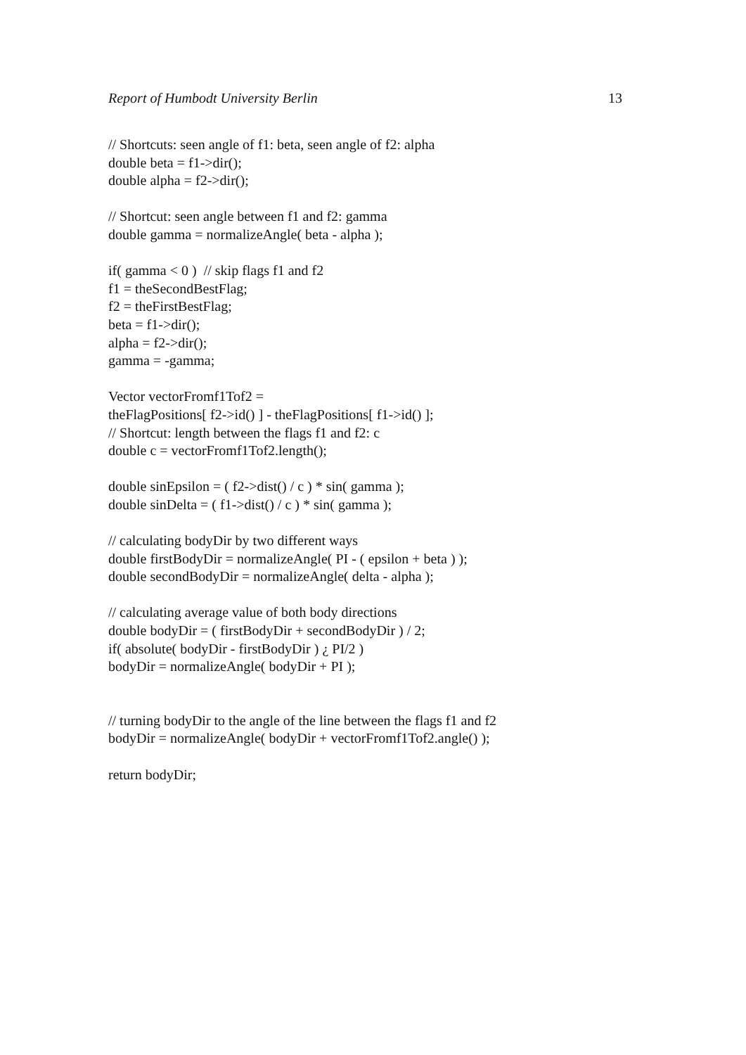Report of Humbodt University Berlin 13
// Shortcuts: seen angle of f1: beta, seen angle of f2: alpha
double beta = f1->dir();
double alpha = f2->dir();
// Shortcut: seen angle between f1 and f2: gamma
double gamma = normalizeAngle( beta - alpha );
if( gamma < 0 ) // skip flags f1 and f2
f1 = theSecondBestFlag;
f2 = theFirstBestFlag;
beta = f1->dir();
alpha = f2->dir();
gamma = -gamma;
Vector vectorFromf1Tof2 =
theFlagPositions[ f2->id() ] - theFlagPositions[ f1->id() ];
// Shortcut: length between the flags f1 and f2: c
double c = vectorFromf1Tof2.length();
double sinEpsilon = ( f2->dist() / c ) * sin( gamma );
double sinDelta = ( f1->dist() / c ) * sin( gamma );
// calculating bodyDir by two different ways
double firstBodyDir = normalizeAngle( PI - ( epsilon + beta ) );
double secondBodyDir = normalizeAngle( delta - alpha );
// calculating average value of both body directions
double bodyDir = ( firstBodyDir + secondBodyDir ) / 2;
if( absolute( bodyDir - firstBodyDir ) ¿ PI/2 )
bodyDir = normalizeAngle( bodyDir + PI );
// turning bodyDir to the angle of the line between the flags f1 and f2
bodyDir = normalizeAngle( bodyDir + vectorFromf1Tof2.angle() );
return bodyDir;